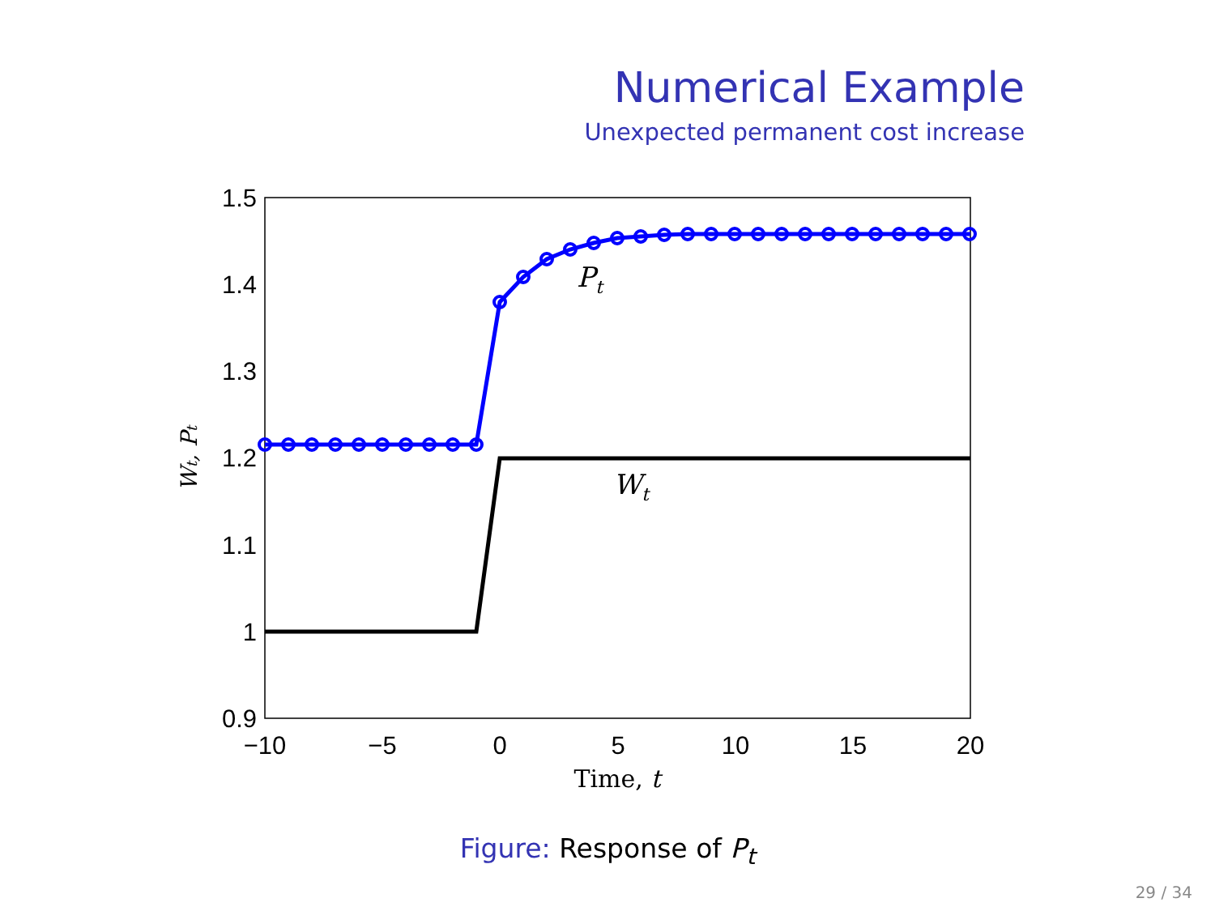Numerical Example
Unexpected permanent cost increase
1.5
1.4
1.3
1.2
1.1
1
0.9
−10
−5
0
5
10
15
20
Time, t
Wt, Pt
Pt
Wt
Figure: Response of P<sub>t</sub>
29 / 34